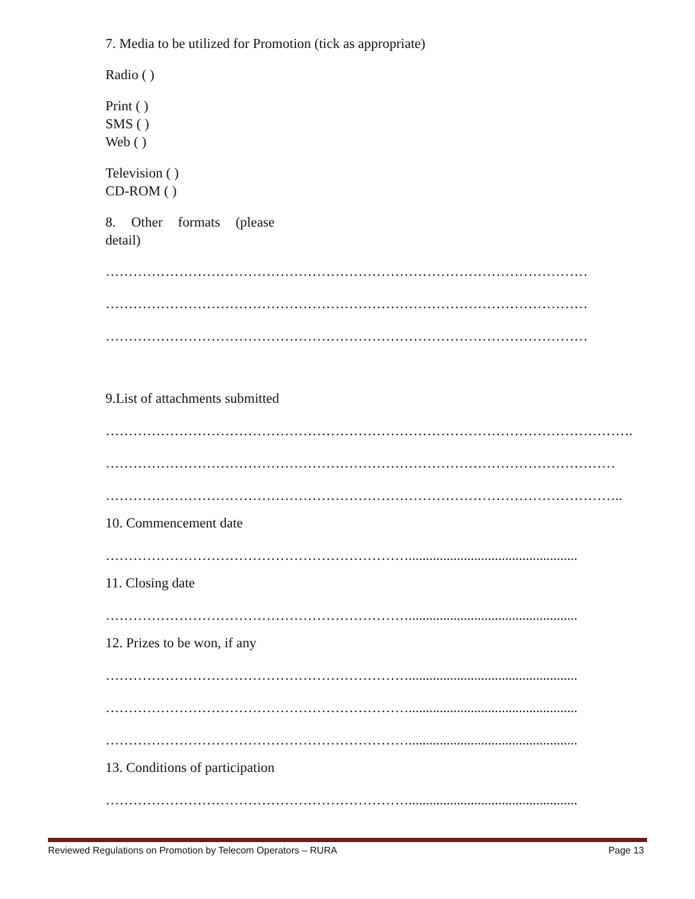7. Media to be utilized for Promotion (tick as appropriate)
Radio ( )
Print ( )
SMS ( )
Web ( )
Television ( )
CD-ROM ( )
8. Other formats (please detail)
……………………………………………………………………………………………
……………………………………………………………………………………………
……………………………………………………………………………………………
9.List of attachments submitted
…………………………………………………………………………………………………….
…………………………………………………………………………………………………
…………………………………………………………………………………………………..
10. Commencement date
………………………………………………………….................................................
11. Closing date
………………………………………………………….................................................
12. Prizes to be won, if any
………………………………………………………….................................................
………………………………………………………….................................................
………………………………………………………….................................................
13. Conditions of participation
………………………………………………………….................................................
Reviewed Regulations on Promotion by Telecom Operators – RURA Page 13